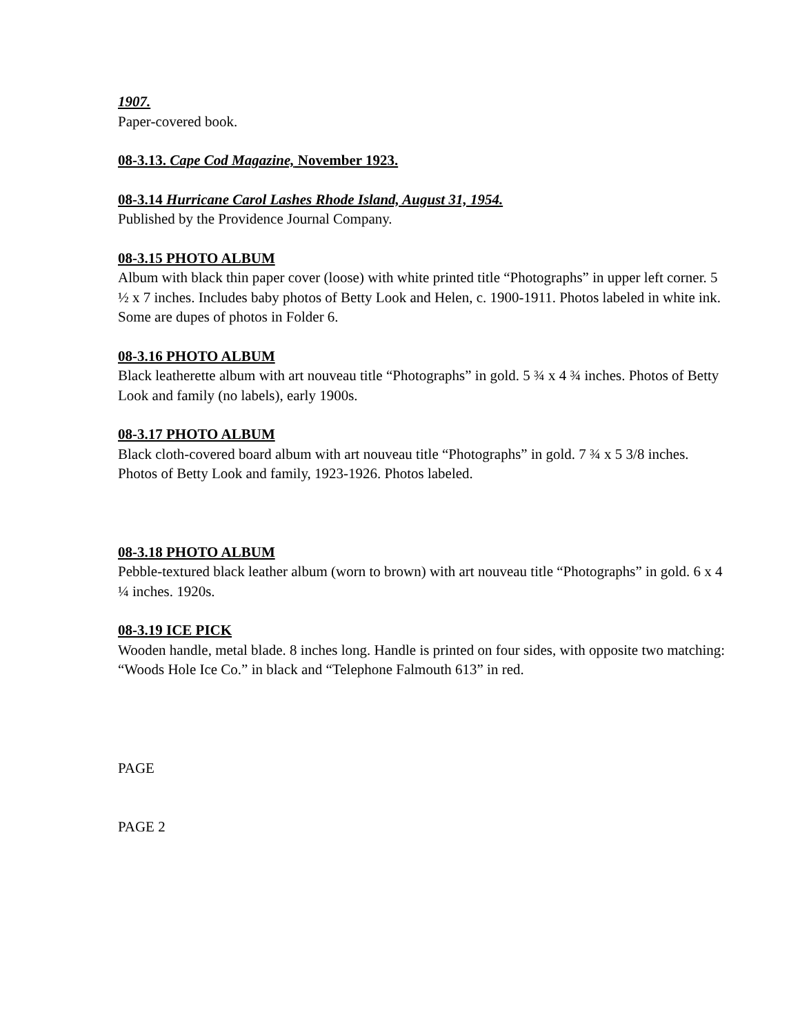1907.
Paper-covered book.
08-3.13. Cape Cod Magazine, November 1923.
08-3.14 Hurricane Carol Lashes Rhode Island, August 31, 1954.
Published by the Providence Journal Company.
08-3.15 PHOTO ALBUM
Album with black thin paper cover (loose) with white printed title “Photographs” in upper left corner. 5 ½ x 7 inches. Includes baby photos of Betty Look and Helen, c. 1900-1911. Photos labeled in white ink. Some are dupes of photos in Folder 6.
08-3.16 PHOTO ALBUM
Black leatherette album with art nouveau title “Photographs” in gold. 5 ¾ x 4 ¾ inches. Photos of Betty Look and family (no labels), early 1900s.
08-3.17 PHOTO ALBUM
Black cloth-covered board album with art nouveau title “Photographs” in gold. 7 ¾ x 5 3/8 inches. Photos of Betty Look and family, 1923-1926. Photos labeled.
08-3.18 PHOTO ALBUM
Pebble-textured black leather album (worn to brown) with art nouveau title “Photographs” in gold. 6 x 4 ¼ inches. 1920s.
08-3.19 ICE PICK
Wooden handle, metal blade. 8 inches long. Handle is printed on four sides, with opposite two matching: “Woods Hole Ice Co.” in black and “Telephone Falmouth 613” in red.
PAGE
PAGE 2